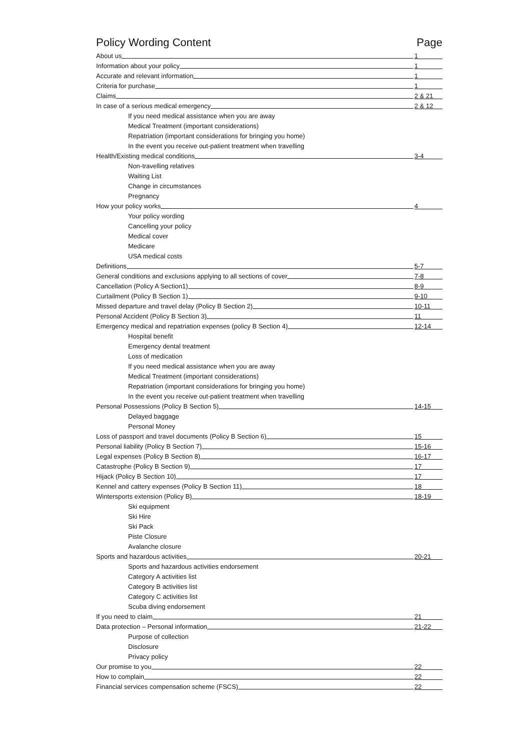Policy Wording Content Page
About us 1
Information about your policy 1
Accurate and relevant information 1
Criteria for purchase 1
Claims 2 & 21
In case of a serious medical emergency 2 & 12
If you need medical assistance when you are away
Medical Treatment (important considerations)
Repatriation (important considerations for bringing you home)
In the event you receive out-patient treatment when travelling
Health/Existing medical conditions 3-4
Non-travelling relatives
Waiting List
Change in circumstances
Pregnancy
How your policy works 4
Your policy wording
Cancelling your policy
Medical cover
Medicare
USA medical costs
Definitions 5-7
General conditions and exclusions applying to all sections of cover 7-8
Cancellation (Policy A Section1) 8-9
Curtailment (Policy B Section 1) 9-10
Missed departure and travel delay (Policy B Section 2) 10-11
Personal Accident (Policy B Section 3) 11
Emergency medical and repatriation expenses (policy B Section 4) 12-14
Hospital benefit
Emergency dental treatment
Loss of medication
If you need medical assistance when you are away
Medical Treatment (important considerations)
Repatriation (important considerations for bringing you home)
In the event you receive out-patient treatment when travelling
Personal Possessions (Policy B Section 5) 14-15
Delayed baggage
Personal Money
Loss of passport and travel documents (Policy B Section 6) 15
Personal liability (Policy B Section 7) 15-16
Legal expenses (Policy B Section 8) 16-17
Catastrophe (Policy B Section 9) 17
Hijack (Policy B Section 10) 17
Kennel and cattery expenses (Policy B Section 11) 18
Wintersports extension (Policy B) 18-19
Ski equipment
Ski Hire
Ski Pack
Piste Closure
Avalanche closure
Sports and hazardous activities 20-21
Sports and hazardous activities endorsement
Category A activities list
Category B activities list
Category C activities list
Scuba diving endorsement
If you need to claim 21
Data protection – Personal information 21-22
Purpose of collection
Disclosure
Privacy policy
Our promise to you 22
How to complain 22
Financial services compensation scheme (FSCS) 22